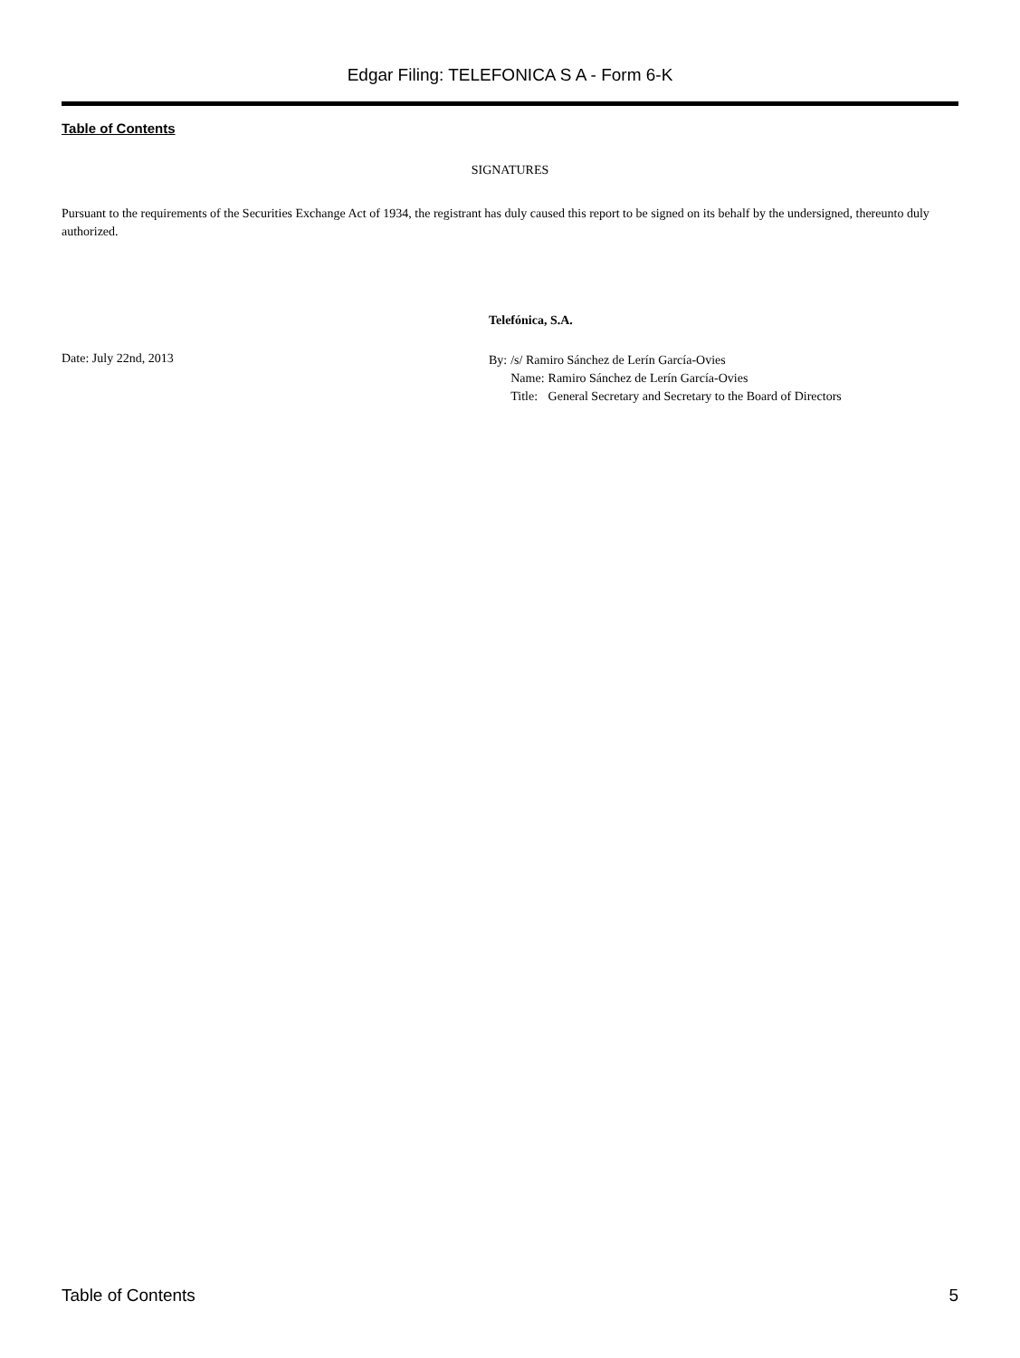Edgar Filing: TELEFONICA S A - Form 6-K
Table of Contents
SIGNATURES
Pursuant to the requirements of the Securities Exchange Act of 1934, the registrant has duly caused this report to be signed on its behalf by the undersigned, thereunto duly authorized.
Telefónica, S.A.
Date: July 22nd, 2013
| By: | /s/ Ramiro Sánchez de Lerín García-Ovies | |
| | Name: | Ramiro Sánchez de Lerín García-Ovies |
| | Title: | General Secretary and Secretary to the Board of Directors |
Table of Contents 5